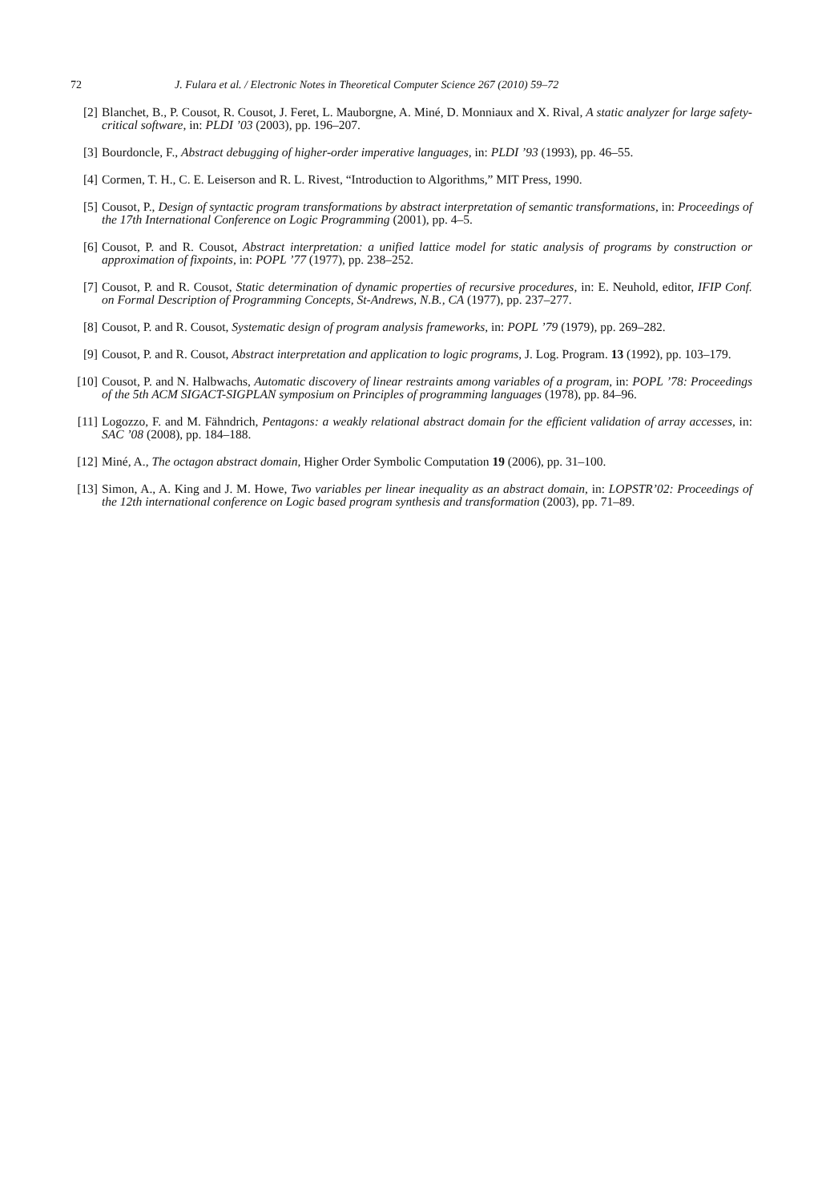72 J. Fulara et al. / Electronic Notes in Theoretical Computer Science 267 (2010) 59–72
[2] Blanchet, B., P. Cousot, R. Cousot, J. Feret, L. Mauborgne, A. Miné, D. Monniaux and X. Rival, A static analyzer for large safety-critical software, in: PLDI ’03 (2003), pp. 196–207.
[3] Bourdoncle, F., Abstract debugging of higher-order imperative languages, in: PLDI ’93 (1993), pp. 46–55.
[4] Cormen, T. H., C. E. Leiserson and R. L. Rivest, “Introduction to Algorithms,” MIT Press, 1990.
[5] Cousot, P., Design of syntactic program transformations by abstract interpretation of semantic transformations, in: Proceedings of the 17th International Conference on Logic Programming (2001), pp. 4–5.
[6] Cousot, P. and R. Cousot, Abstract interpretation: a unified lattice model for static analysis of programs by construction or approximation of fixpoints, in: POPL ’77 (1977), pp. 238–252.
[7] Cousot, P. and R. Cousot, Static determination of dynamic properties of recursive procedures, in: E. Neuhold, editor, IFIP Conf. on Formal Description of Programming Concepts, St-Andrews, N.B., CA (1977), pp. 237–277.
[8] Cousot, P. and R. Cousot, Systematic design of program analysis frameworks, in: POPL ’79 (1979), pp. 269–282.
[9] Cousot, P. and R. Cousot, Abstract interpretation and application to logic programs, J. Log. Program. 13 (1992), pp. 103–179.
[10] Cousot, P. and N. Halbwachs, Automatic discovery of linear restraints among variables of a program, in: POPL ’78: Proceedings of the 5th ACM SIGACT-SIGPLAN symposium on Principles of programming languages (1978), pp. 84–96.
[11] Logozzo, F. and M. Fähndrich, Pentagons: a weakly relational abstract domain for the efficient validation of array accesses, in: SAC ’08 (2008), pp. 184–188.
[12] Miné, A., The octagon abstract domain, Higher Order Symbolic Computation 19 (2006), pp. 31–100.
[13] Simon, A., A. King and J. M. Howe, Two variables per linear inequality as an abstract domain, in: LOPSTR’02: Proceedings of the 12th international conference on Logic based program synthesis and transformation (2003), pp. 71–89.